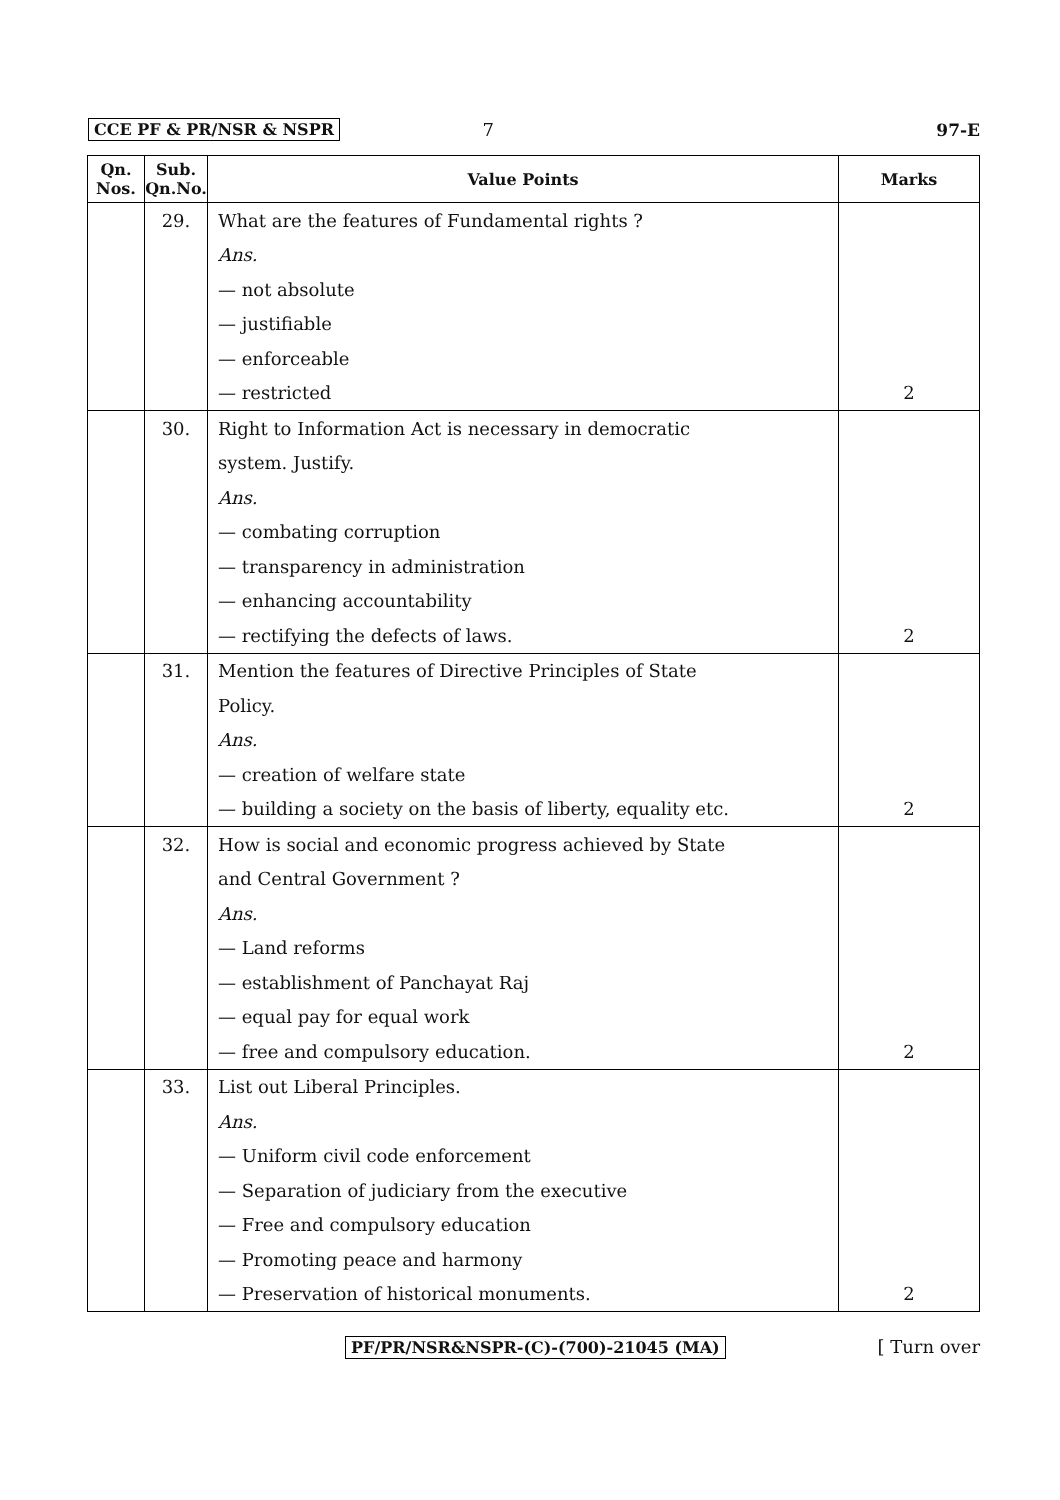CCE PF & PR/NSR & NSPR 7 97-E
| Qn. Nos. | Sub. Qn.No. | Value Points | Marks |
| --- | --- | --- | --- |
| | 29. | What are the features of Fundamental rights ? | |
| | | Ans. | |
| | | — not absolute | |
| | | — justifiable | |
| | | — enforceable | |
| | | — restricted | 2 |
| | 30. | Right to Information Act is necessary in democratic | |
| | | system. Justify. | |
| | | Ans. | |
| | | — combating corruption | |
| | | — transparency in administration | |
| | | — enhancing accountability | |
| | | — rectifying the defects of laws. | 2 |
| | 31. | Mention the features of Directive Principles of State | |
| | | Policy. | |
| | | Ans. | |
| | | — creation of welfare state | |
| | | — building a society on the basis of liberty, equality etc. | 2 |
| | 32. | How is social and economic progress achieved by State | |
| | | and Central Government ? | |
| | | Ans. | |
| | | — Land reforms | |
| | | — establishment of Panchayat Raj | |
| | | — equal pay for equal work | |
| | | — free and compulsory education. | 2 |
| | 33. | List out Liberal Principles. | |
| | | Ans. | |
| | | — Uniform civil code enforcement | |
| | | — Separation of judiciary from the executive | |
| | | — Free and compulsory education | |
| | | — Promoting peace and harmony | |
| | | — Preservation of historical monuments. | 2 |
PF/PR/NSR&NSPR-(C)-(700)-21045 (MA) [ Turn over